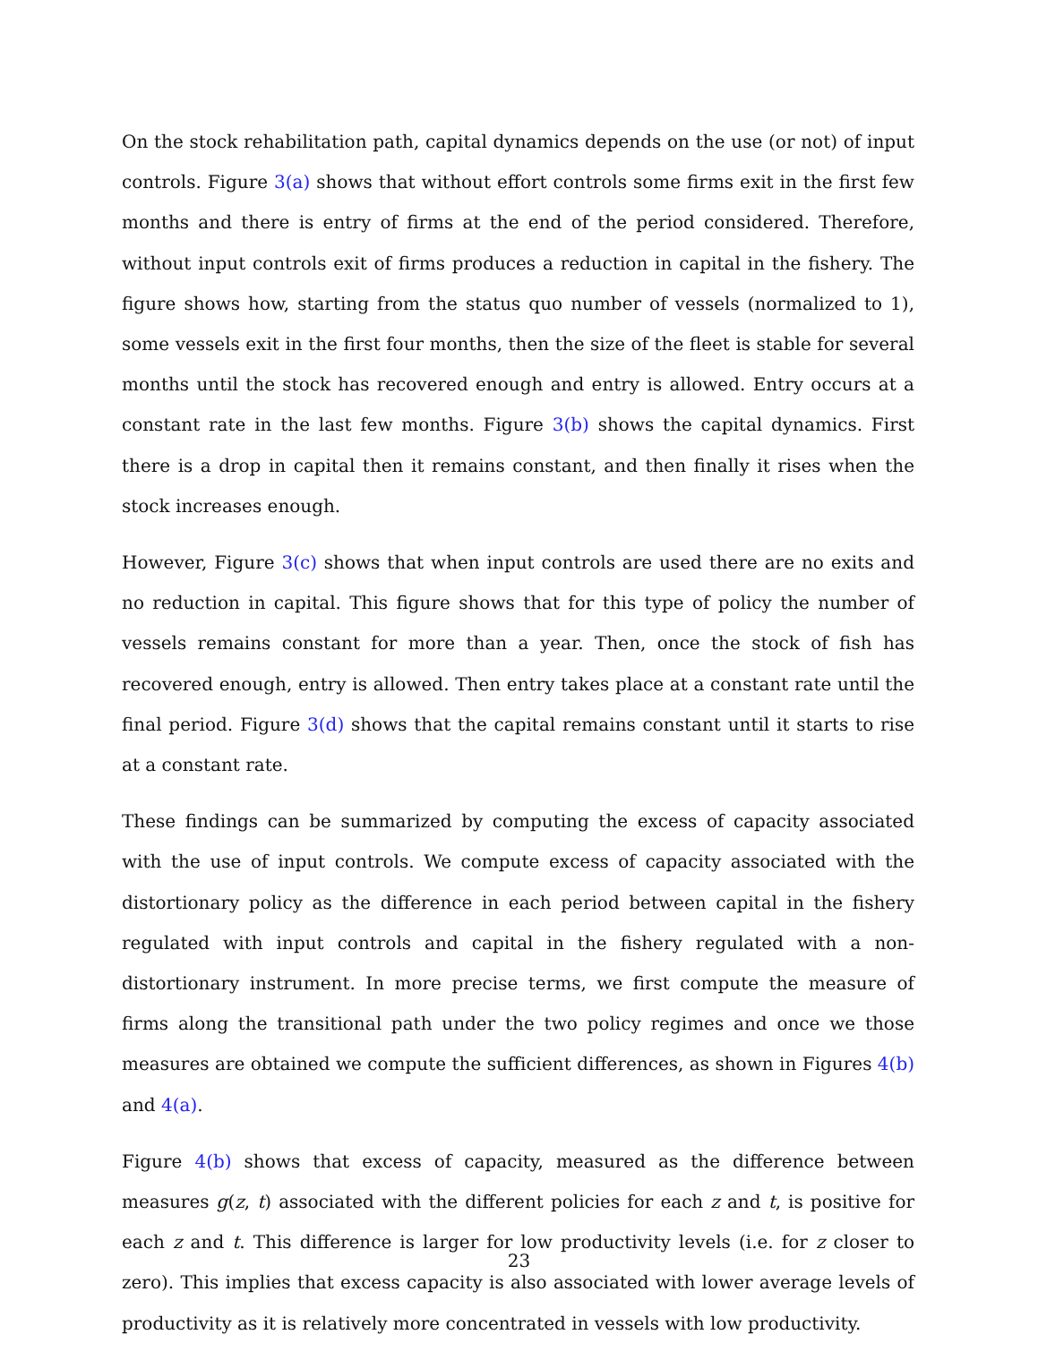On the stock rehabilitation path, capital dynamics depends on the use (or not) of input controls. Figure 3(a) shows that without effort controls some firms exit in the first few months and there is entry of firms at the end of the period considered. Therefore, without input controls exit of firms produces a reduction in capital in the fishery. The figure shows how, starting from the status quo number of vessels (normalized to 1), some vessels exit in the first four months, then the size of the fleet is stable for several months until the stock has recovered enough and entry is allowed. Entry occurs at a constant rate in the last few months. Figure 3(b) shows the capital dynamics. First there is a drop in capital then it remains constant, and then finally it rises when the stock increases enough.
However, Figure 3(c) shows that when input controls are used there are no exits and no reduction in capital. This figure shows that for this type of policy the number of vessels remains constant for more than a year. Then, once the stock of fish has recovered enough, entry is allowed. Then entry takes place at a constant rate until the final period. Figure 3(d) shows that the capital remains constant until it starts to rise at a constant rate.
These findings can be summarized by computing the excess of capacity associated with the use of input controls. We compute excess of capacity associated with the distortionary policy as the difference in each period between capital in the fishery regulated with input controls and capital in the fishery regulated with a non-distortionary instrument. In more precise terms, we first compute the measure of firms along the transitional path under the two policy regimes and once we those measures are obtained we compute the sufficient differences, as shown in Figures 4(b) and 4(a).
Figure 4(b) shows that excess of capacity, measured as the difference between measures g(z, t) associated with the different policies for each z and t, is positive for each z and t. This difference is larger for low productivity levels (i.e. for z closer to zero). This implies that excess capacity is also associated with lower average levels of productivity as it is relatively more concentrated in vessels with low productivity.
23